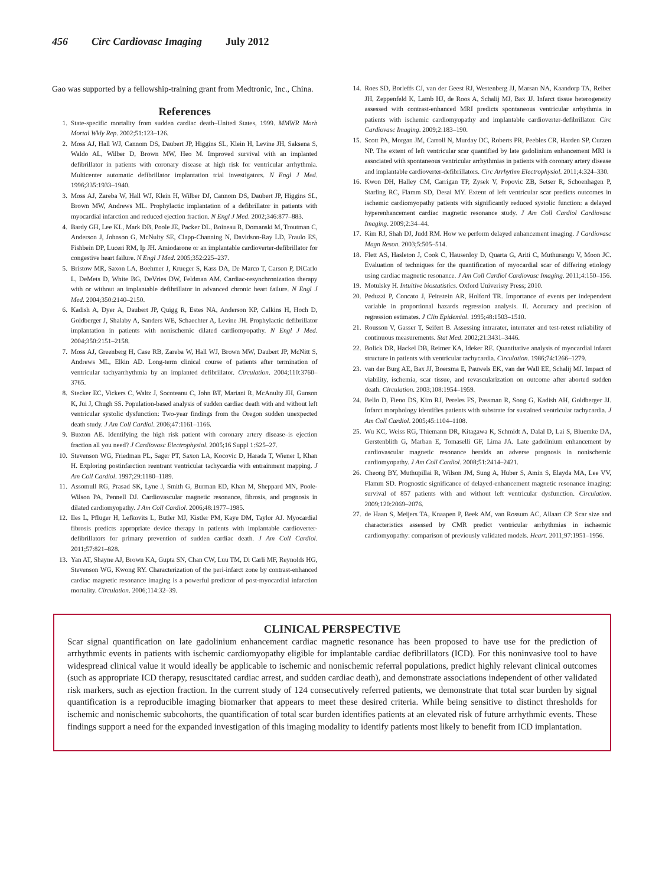456 Circ Cardiovasc Imaging July 2012
Gao was supported by a fellowship-training grant from Medtronic, Inc., China.
References
1. State-specific mortality from sudden cardiac death–United States, 1999. MMWR Morb Mortal Wkly Rep. 2002;51:123–126.
2. Moss AJ, Hall WJ, Cannom DS, Daubert JP, Higgins SL, Klein H, Levine JH, Saksena S, Waldo AL, Wilber D, Brown MW, Heo M. Improved survival with an implanted defibrillator in patients with coronary disease at high risk for ventricular arrhythmia. Multicenter automatic defibrillator implantation trial investigators. N Engl J Med. 1996;335:1933–1940.
3. Moss AJ, Zareba W, Hall WJ, Klein H, Wilber DJ, Cannom DS, Daubert JP, Higgins SL, Brown MW, Andrews ML. Prophylactic implantation of a defibrillator in patients with myocardial infarction and reduced ejection fraction. N Engl J Med. 2002;346:877–883.
4. Bardy GH, Lee KL, Mark DB, Poole JE, Packer DL, Boineau R, Domanski M, Troutman C, Anderson J, Johnson G, McNulty SE, Clapp-Channing N, Davidson-Ray LD, Fraulo ES, Fishbein DP, Luceri RM, Ip JH. Amiodarone or an implantable cardioverter-defibrillator for congestive heart failure. N Engl J Med. 2005;352:225–237.
5. Bristow MR, Saxon LA, Boehmer J, Krueger S, Kass DA, De Marco T, Carson P, DiCarlo L, DeMets D, White BG, DeVries DW, Feldman AM. Cardiac-resynchronization therapy with or without an implantable defibrillator in advanced chronic heart failure. N Engl J Med. 2004;350:2140–2150.
6. Kadish A, Dyer A, Daubert JP, Quigg R, Estes NA, Anderson KP, Calkins H, Hoch D, Goldberger J, Shalaby A, Sanders WE, Schaechter A, Levine JH. Prophylactic defibrillator implantation in patients with nonischemic dilated cardiomyopathy. N Engl J Med. 2004;350:2151–2158.
7. Moss AJ, Greenberg H, Case RB, Zareba W, Hall WJ, Brown MW, Daubert JP, McNitt S, Andrews ML, Elkin AD. Long-term clinical course of patients after termination of ventricular tachyarrhythmia by an implanted defibrillator. Circulation. 2004;110:3760–3765.
8. Stecker EC, Vickers C, Waltz J, Socoteanu C, John BT, Mariani R, McAnulty JH, Gunson K, Jui J, Chugh SS. Population-based analysis of sudden cardiac death with and without left ventricular systolic dysfunction: Two-year findings from the Oregon sudden unexpected death study. J Am Coll Cardiol. 2006;47:1161–1166.
9. Buxton AE. Identifying the high risk patient with coronary artery disease–is ejection fraction all you need? J Cardiovasc Electrophysiol. 2005;16 Suppl 1:S25–27.
10. Stevenson WG, Friedman PL, Sager PT, Saxon LA, Kocovic D, Harada T, Wiener I, Khan H. Exploring postinfarction reentrant ventricular tachycardia with entrainment mapping. J Am Coll Cardiol. 1997;29:1180–1189.
11. Assomull RG, Prasad SK, Lyne J, Smith G, Burman ED, Khan M, Sheppard MN, Poole-Wilson PA, Pennell DJ. Cardiovascular magnetic resonance, fibrosis, and prognosis in dilated cardiomyopathy. J Am Coll Cardiol. 2006;48:1977–1985.
12. Iles L, Pfluger H, Lefkovits L, Butler MJ, Kistler PM, Kaye DM, Taylor AJ. Myocardial fibrosis predicts appropriate device therapy in patients with implantable cardioverter-defibrillators for primary prevention of sudden cardiac death. J Am Coll Cardiol. 2011;57:821–828.
13. Yan AT, Shayne AJ, Brown KA, Gupta SN, Chan CW, Luu TM, Di Carli MF, Reynolds HG, Stevenson WG, Kwong RY. Characterization of the peri-infarct zone by contrast-enhanced cardiac magnetic resonance imaging is a powerful predictor of post-myocardial infarction mortality. Circulation. 2006;114:32–39.
14. Roes SD, Borleffs CJ, van der Geest RJ, Westenberg JJ, Marsan NA, Kaandorp TA, Reiber JH, Zeppenfeld K, Lamb HJ, de Roos A, Schalij MJ, Bax JJ. Infarct tissue heterogeneity assessed with contrast-enhanced MRI predicts spontaneous ventricular arrhythmia in patients with ischemic cardiomyopathy and implantable cardioverter-defibrillator. Circ Cardiovasc Imaging. 2009;2:183–190.
15. Scott PA, Morgan JM, Carroll N, Murday DC, Roberts PR, Peebles CR, Harden SP, Curzen NP. The extent of left ventricular scar quantified by late gadolinium enhancement MRI is associated with spontaneous ventricular arrhythmias in patients with coronary artery disease and implantable cardioverter-defibrillators. Circ Arrhythm Electrophysiol. 2011;4:324–330.
16. Kwon DH, Halley CM, Carrigan TP, Zysek V, Popovic ZB, Setser R, Schoenhagen P, Starling RC, Flamm SD, Desai MY. Extent of left ventricular scar predicts outcomes in ischemic cardiomyopathy patients with significantly reduced systolic function: a delayed hyperenhancement cardiac magnetic resonance study. J Am Coll Cardiol Cardiovasc Imaging. 2009;2:34–44.
17. Kim RJ, Shah DJ, Judd RM. How we perform delayed enhancement imaging. J Cardiovasc Magn Reson. 2003;5:505–514.
18. Flett AS, Hasleton J, Cook C, Hausenloy D, Quarta G, Ariti C, Muthurangu V, Moon JC. Evaluation of techniques for the quantification of myocardial scar of differing etiology using cardiac magnetic resonance. J Am Coll Cardiol Cardiovasc Imaging. 2011;4:150–156.
19. Motulsky H. Intuitive biostatistics. Oxford Univeristy Press; 2010.
20. Peduzzi P, Concato J, Feinstein AR, Holford TR. Importance of events per independent variable in proportional hazards regression analysis. II. Accuracy and precision of regression estimates. J Clin Epidemiol. 1995;48:1503–1510.
21. Rousson V, Gasser T, Seifert B. Assessing intrarater, interrater and test-retest reliability of continuous measurements. Stat Med. 2002;21:3431–3446.
22. Bolick DR, Hackel DB, Reimer KA, Ideker RE. Quantitative analysis of myocardial infarct structure in patients with ventricular tachycardia. Circulation. 1986;74:1266–1279.
23. van der Burg AE, Bax JJ, Boersma E, Pauwels EK, van der Wall EE, Schalij MJ. Impact of viability, ischemia, scar tissue, and revascularization on outcome after aborted sudden death. Circulation. 2003;108:1954–1959.
24. Bello D, Fieno DS, Kim RJ, Pereles FS, Passman R, Song G, Kadish AH, Goldberger JJ. Infarct morphology identifies patients with substrate for sustained ventricular tachycardia. J Am Coll Cardiol. 2005;45:1104–1108.
25. Wu KC, Weiss RG, Thiemann DR, Kitagawa K, Schmidt A, Dalal D, Lai S, Bluemke DA, Gerstenblith G, Marban E, Tomaselli GF, Lima JA. Late gadolinium enhancement by cardiovascular magnetic resonance heralds an adverse prognosis in nonischemic cardiomyopathy. J Am Coll Cardiol. 2008;51:2414–2421.
26. Cheong BY, Muthupillai R, Wilson JM, Sung A, Huber S, Amin S, Elayda MA, Lee VV, Flamm SD. Prognostic significance of delayed-enhancement magnetic resonance imaging: survival of 857 patients with and without left ventricular dysfunction. Circulation. 2009;120:2069–2076.
27. de Haan S, Meijers TA, Knaapen P, Beek AM, van Rossum AC, Allaart CP. Scar size and characteristics assessed by CMR predict ventricular arrhythmias in ischaemic cardiomyopathy: comparison of previously validated models. Heart. 2011;97:1951–1956.
CLINICAL PERSPECTIVE
Scar signal quantification on late gadolinium enhancement cardiac magnetic resonance has been proposed to have use for the prediction of arrhythmic events in patients with ischemic cardiomyopathy eligible for implantable cardiac defibrillators (ICD). For this noninvasive tool to have widespread clinical value it would ideally be applicable to ischemic and nonischemic referral populations, predict highly relevant clinical outcomes (such as appropriate ICD therapy, resuscitated cardiac arrest, and sudden cardiac death), and demonstrate associations independent of other validated risk markers, such as ejection fraction. In the current study of 124 consecutively referred patients, we demonstrate that total scar burden by signal quantification is a reproducible imaging biomarker that appears to meet these desired criteria. While being sensitive to distinct thresholds for ischemic and nonischemic subcohorts, the quantification of total scar burden identifies patients at an elevated risk of future arrhythmic events. These findings support a need for the expanded investigation of this imaging modality to identify patients most likely to benefit from ICD implantation.